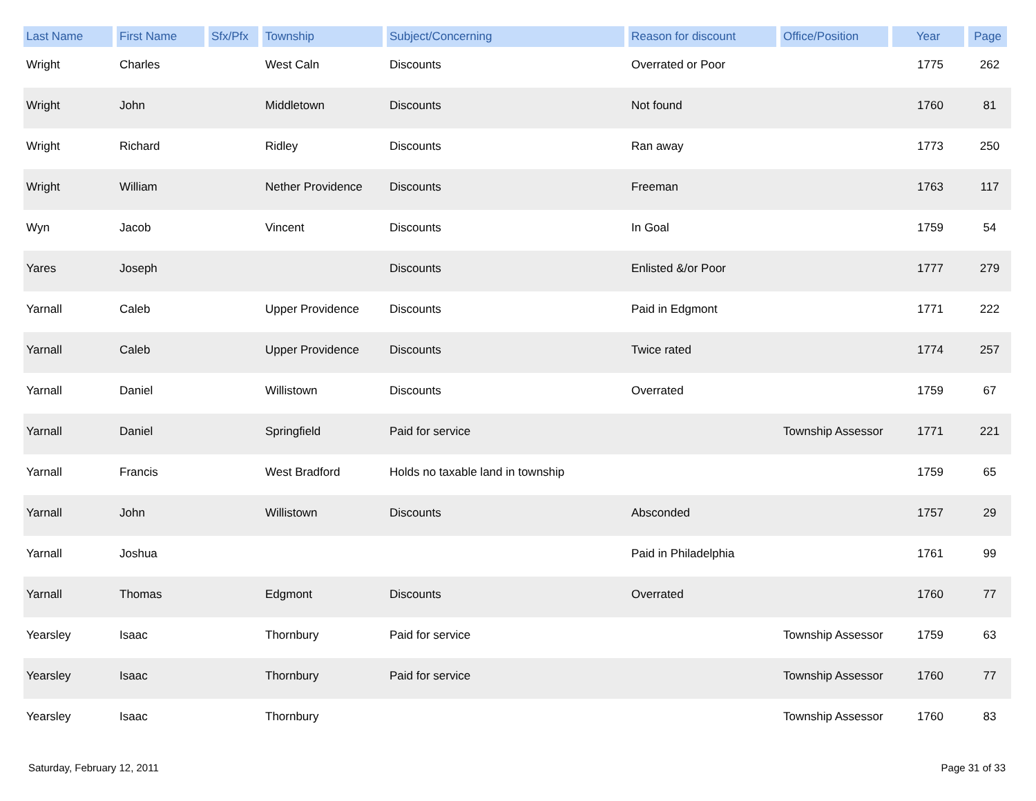| Last Name | First Name | Sfx/Pfx | Township | Subject/Concerning | Reason for discount | Office/Position | Year | Page |
| --- | --- | --- | --- | --- | --- | --- | --- | --- |
| Wright | Charles | | West Caln | Discounts | Overrated or Poor | | 1775 | 262 |
| Wright | John | | Middletown | Discounts | Not found | | 1760 | 81 |
| Wright | Richard | | Ridley | Discounts | Ran away | | 1773 | 250 |
| Wright | William | | Nether Providence | Discounts | Freeman | | 1763 | 117 |
| Wyn | Jacob | | Vincent | Discounts | In Goal | | 1759 | 54 |
| Yares | Joseph | | | Discounts | Enlisted &/or Poor | | 1777 | 279 |
| Yarnall | Caleb | | Upper Providence | Discounts | Paid in Edgmont | | 1771 | 222 |
| Yarnall | Caleb | | Upper Providence | Discounts | Twice rated | | 1774 | 257 |
| Yarnall | Daniel | | Willistown | Discounts | Overrated | | 1759 | 67 |
| Yarnall | Daniel | | Springfield | Paid for service | | Township Assessor | 1771 | 221 |
| Yarnall | Francis | | West Bradford | Holds no taxable land in township | | | 1759 | 65 |
| Yarnall | John | | Willistown | Discounts | Absconded | | 1757 | 29 |
| Yarnall | Joshua | | | | Paid in Philadelphia | | 1761 | 99 |
| Yarnall | Thomas | | Edgmont | Discounts | Overrated | | 1760 | 77 |
| Yearsley | Isaac | | Thornbury | Paid for service | | Township Assessor | 1759 | 63 |
| Yearsley | Isaac | | Thornbury | Paid for service | | Township Assessor | 1760 | 77 |
| Yearsley | Isaac | | Thornbury | | | Township Assessor | 1760 | 83 |
Saturday, February 12, 2011 Page 31 of 33